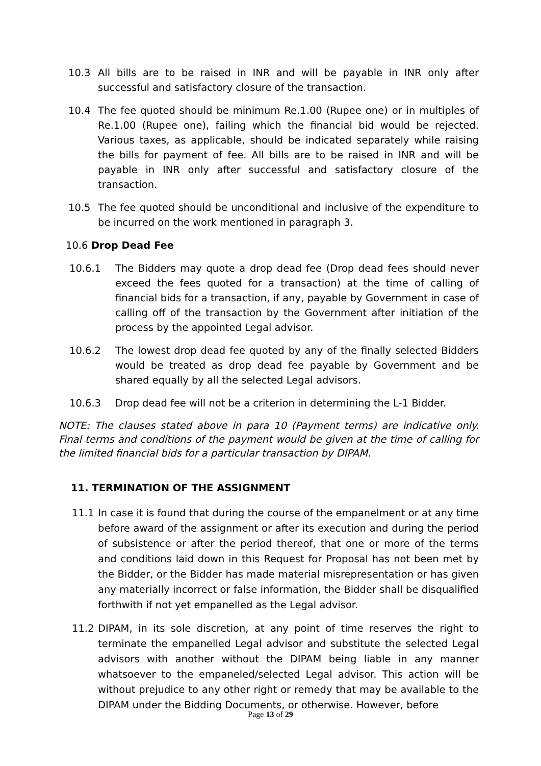10.3 All bills are to be raised in INR and will be payable in INR only after successful and satisfactory closure of the transaction.
10.4 The fee quoted should be minimum Re.1.00 (Rupee one) or in multiples of Re.1.00 (Rupee one), failing which the financial bid would be rejected. Various taxes, as applicable, should be indicated separately while raising the bills for payment of fee. All bills are to be raised in INR and will be payable in INR only after successful and satisfactory closure of the transaction.
10.5 The fee quoted should be unconditional and inclusive of the expenditure to be incurred on the work mentioned in paragraph 3.
10.6 Drop Dead Fee
10.6.1 The Bidders may quote a drop dead fee (Drop dead fees should never exceed the fees quoted for a transaction) at the time of calling of financial bids for a transaction, if any, payable by Government in case of calling off of the transaction by the Government after initiation of the process by the appointed Legal advisor.
10.6.2 The lowest drop dead fee quoted by any of the finally selected Bidders would be treated as drop dead fee payable by Government and be shared equally by all the selected Legal advisors.
10.6.3 Drop dead fee will not be a criterion in determining the L-1 Bidder.
NOTE: The clauses stated above in para 10 (Payment terms) are indicative only. Final terms and conditions of the payment would be given at the time of calling for the limited financial bids for a particular transaction by DIPAM.
11. TERMINATION OF THE ASSIGNMENT
11.1 In case it is found that during the course of the empanelment or at any time before award of the assignment or after its execution and during the period of subsistence or after the period thereof, that one or more of the terms and conditions laid down in this Request for Proposal has not been met by the Bidder, or the Bidder has made material misrepresentation or has given any materially incorrect or false information, the Bidder shall be disqualified forthwith if not yet empanelled as the Legal advisor.
11.2 DIPAM, in its sole discretion, at any point of time reserves the right to terminate the empanelled Legal advisor and substitute the selected Legal advisors with another without the DIPAM being liable in any manner whatsoever to the empaneled/selected Legal advisor. This action will be without prejudice to any other right or remedy that may be available to the DIPAM under the Bidding Documents, or otherwise. However, before
Page 13 of 29